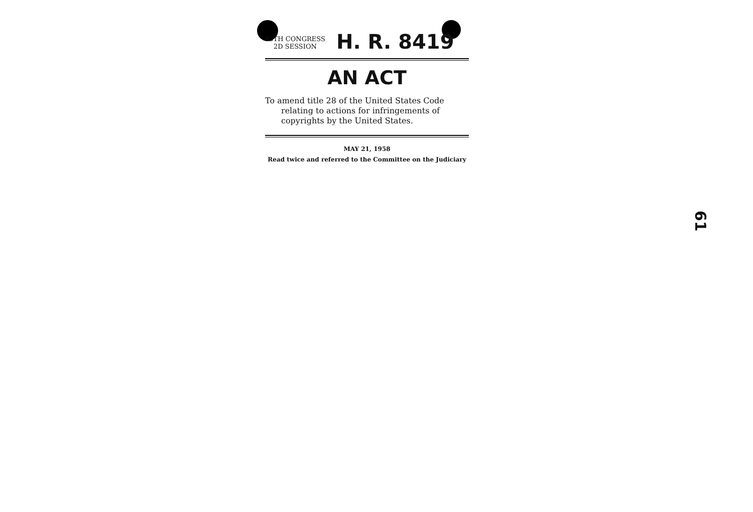85TH CONGRESS
2D SESSION
H. R. 8419
AN ACT
To amend title 28 of the United States Code relating to actions for infringements of copyrights by the United States.
MAY 21, 1958
Read twice and referred to the Committee on the Judiciary
61